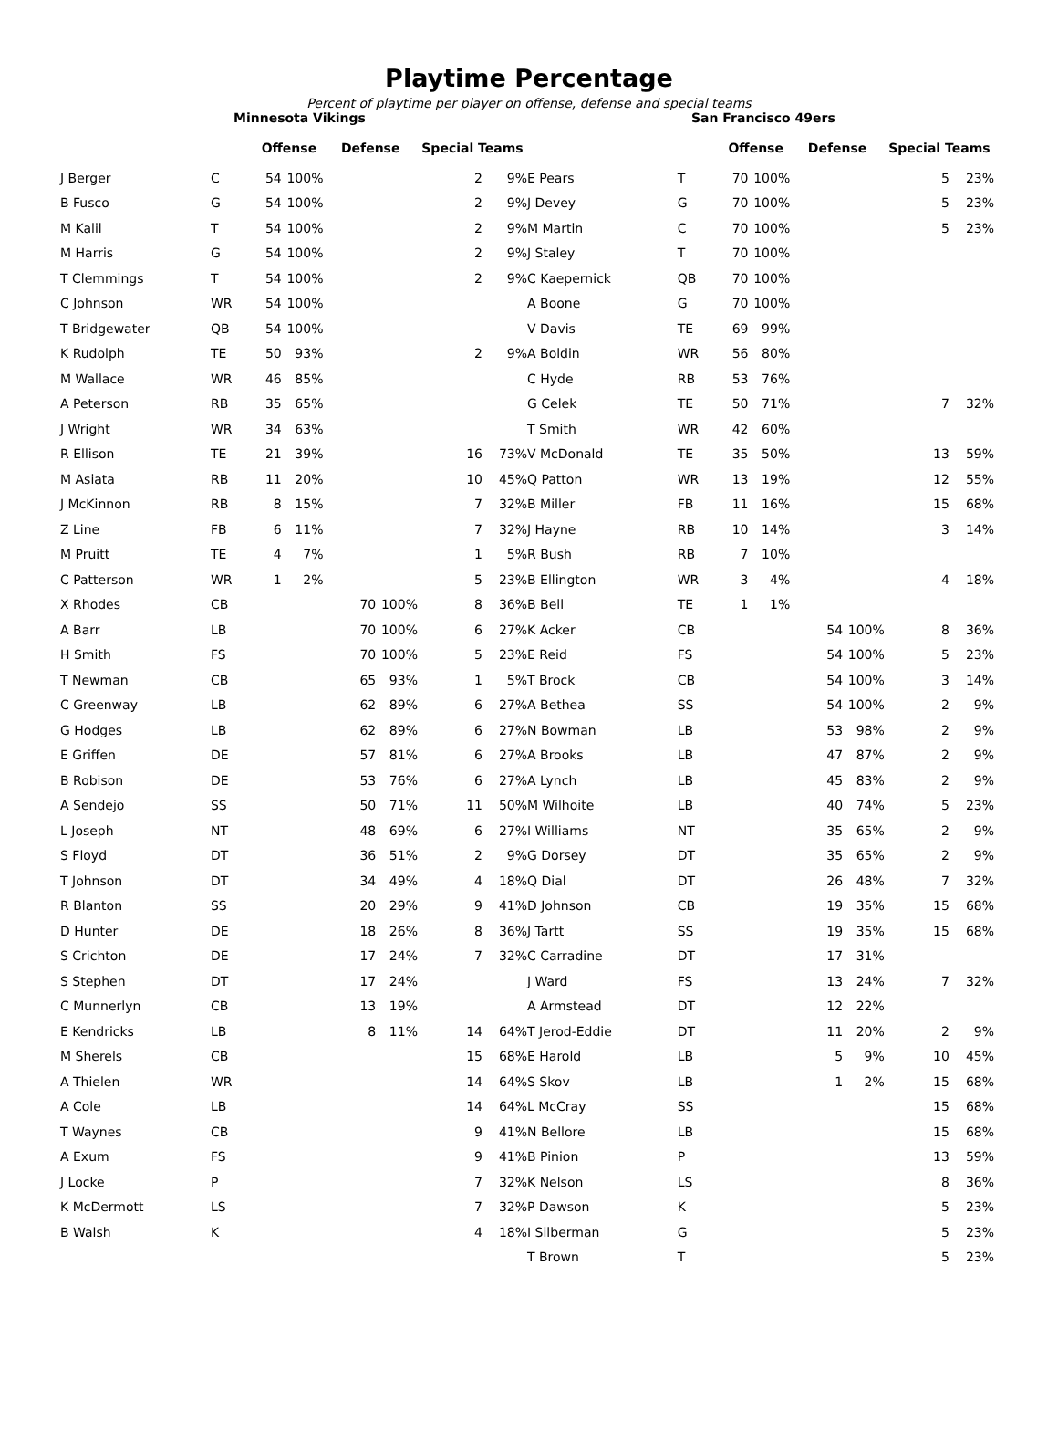Playtime Percentage
Percent of playtime per player on offense, defense and special teams
Minnesota Vikings
| | | Offense | | Defense | | Special Teams | |
| --- | --- | --- | --- | --- | --- | --- | --- |
| J Berger | C | 54 | 100% | | | 2 | 9% |
| B Fusco | G | 54 | 100% | | | 2 | 9% |
| M Kalil | T | 54 | 100% | | | 2 | 9% |
| M Harris | G | 54 | 100% | | | 2 | 9% |
| T Clemmings | T | 54 | 100% | | | 2 | 9% |
| C Johnson | WR | 54 | 100% | | | | |
| T Bridgewater | QB | 54 | 100% | | | | |
| K Rudolph | TE | 50 | 93% | | | 2 | 9% |
| M Wallace | WR | 46 | 85% | | | | |
| A Peterson | RB | 35 | 65% | | | | |
| J Wright | WR | 34 | 63% | | | | |
| R Ellison | TE | 21 | 39% | | | 16 | 73% |
| M Asiata | RB | 11 | 20% | | | 10 | 45% |
| J McKinnon | RB | 8 | 15% | | | 7 | 32% |
| Z Line | FB | 6 | 11% | | | 7 | 32% |
| M Pruitt | TE | 4 | 7% | | | 1 | 5% |
| C Patterson | WR | 1 | 2% | | | 5 | 23% |
| X Rhodes | CB | | | 70 | 100% | 8 | 36% |
| A Barr | LB | | | 70 | 100% | 6 | 27% |
| H Smith | FS | | | 70 | 100% | 5 | 23% |
| T Newman | CB | | | 65 | 93% | 1 | 5% |
| C Greenway | LB | | | 62 | 89% | 6 | 27% |
| G Hodges | LB | | | 62 | 89% | 6 | 27% |
| E Griffen | DE | | | 57 | 81% | 6 | 27% |
| B Robison | DE | | | 53 | 76% | 6 | 27% |
| A Sendejo | SS | | | 50 | 71% | 11 | 50% |
| L Joseph | NT | | | 48 | 69% | 6 | 27% |
| S Floyd | DT | | | 36 | 51% | 2 | 9% |
| T Johnson | DT | | | 34 | 49% | 4 | 18% |
| R Blanton | SS | | | 20 | 29% | 9 | 41% |
| D Hunter | DE | | | 18 | 26% | 8 | 36% |
| S Crichton | DE | | | 17 | 24% | 7 | 32% |
| S Stephen | DT | | | 17 | 24% | | |
| C Munnerlyn | CB | | | 13 | 19% | | |
| E Kendricks | LB | | | 8 | 11% | 14 | 64% |
| M Sherels | CB | | | | | 15 | 68% |
| A Thielen | WR | | | | | 14 | 64% |
| A Cole | LB | | | | | 14 | 64% |
| T Waynes | CB | | | | | 9 | 41% |
| A Exum | FS | | | | | 9 | 41% |
| J Locke | P | | | | | 7 | 32% |
| K McDermott | LS | | | | | 7 | 32% |
| B Walsh | K | | | | | 4 | 18% |
San Francisco 49ers
| | | Offense | | Defense | | Special Teams | |
| --- | --- | --- | --- | --- | --- | --- | --- |
| E Pears | T | 70 | 100% | | | 5 | 23% |
| J Devey | G | 70 | 100% | | | 5 | 23% |
| M Martin | C | 70 | 100% | | | 5 | 23% |
| J Staley | T | 70 | 100% | | | | |
| C Kaepernick | QB | 70 | 100% | | | | |
| A Boone | G | 70 | 100% | | | | |
| V Davis | TE | 69 | 99% | | | | |
| A Boldin | WR | 56 | 80% | | | | |
| C Hyde | RB | 53 | 76% | | | | |
| G Celek | TE | 50 | 71% | | | 7 | 32% |
| T Smith | WR | 42 | 60% | | | | |
| V McDonald | TE | 35 | 50% | | | 13 | 59% |
| Q Patton | WR | 13 | 19% | | | 12 | 55% |
| B Miller | FB | 11 | 16% | | | 15 | 68% |
| J Hayne | RB | 10 | 14% | | | 3 | 14% |
| R Bush | RB | 7 | 10% | | | | |
| B Ellington | WR | 3 | 4% | | | 4 | 18% |
| B Bell | TE | 1 | 1% | | | | |
| K Acker | CB | | | 54 | 100% | 8 | 36% |
| E Reid | FS | | | 54 | 100% | 5 | 23% |
| T Brock | CB | | | 54 | 100% | 3 | 14% |
| A Bethea | SS | | | 54 | 100% | 2 | 9% |
| N Bowman | LB | | | 53 | 98% | 2 | 9% |
| A Brooks | LB | | | 47 | 87% | 2 | 9% |
| A Lynch | LB | | | 45 | 83% | 2 | 9% |
| M Wilhoite | LB | | | 40 | 74% | 5 | 23% |
| I Williams | NT | | | 35 | 65% | 2 | 9% |
| G Dorsey | DT | | | 35 | 65% | 2 | 9% |
| Q Dial | DT | | | 26 | 48% | 7 | 32% |
| D Johnson | CB | | | 19 | 35% | 15 | 68% |
| J Tartt | SS | | | 19 | 35% | 15 | 68% |
| C Carradine | DT | | | 17 | 31% | | |
| J Ward | FS | | | 13 | 24% | 7 | 32% |
| A Armstead | DT | | | 12 | 22% | | |
| T Jerod-Eddie | DT | | | 11 | 20% | 2 | 9% |
| E Harold | LB | | | 5 | 9% | 10 | 45% |
| S Skov | LB | | | 1 | 2% | 15 | 68% |
| L McCray | SS | | | | | 15 | 68% |
| N Bellore | LB | | | | | 15 | 68% |
| B Pinion | P | | | | | 13 | 59% |
| K Nelson | LS | | | | | 8 | 36% |
| P Dawson | K | | | | | 5 | 23% |
| I Silberman | G | | | | | 5 | 23% |
| T Brown | T | | | | | 5 | 23% |